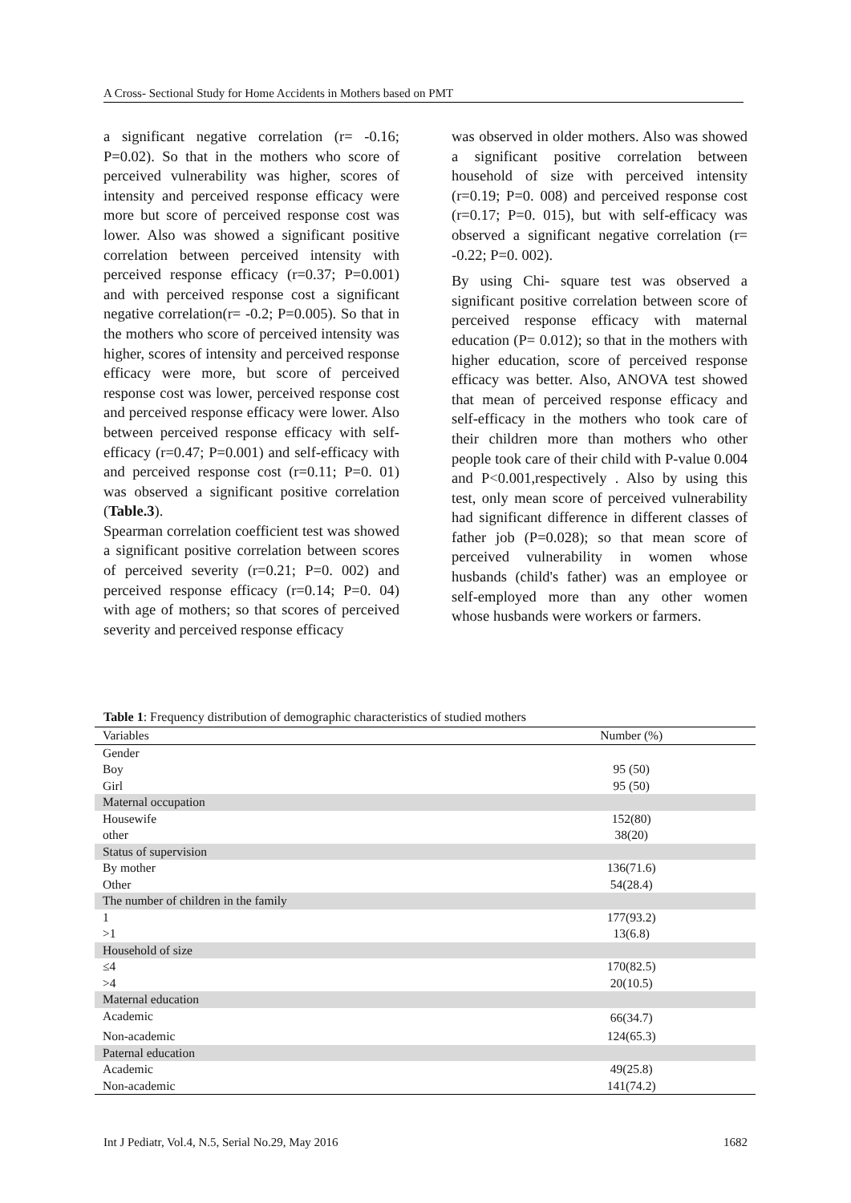A Cross- Sectional Study for Home Accidents in Mothers based on PMT
a significant negative correlation (r= -0.16; P=0.02). So that in the mothers who score of perceived vulnerability was higher, scores of intensity and perceived response efficacy were more but score of perceived response cost was lower. Also was showed a significant positive correlation between perceived intensity with perceived response efficacy (r=0.37; P=0.001) and with perceived response cost a significant negative correlation(r= -0.2; P=0.005). So that in the mothers who score of perceived intensity was higher, scores of intensity and perceived response efficacy were more, but score of perceived response cost was lower, perceived response cost and perceived response efficacy were lower. Also between perceived response efficacy with self-efficacy (r=0.47; P=0.001) and self-efficacy with and perceived response cost (r=0.11; P=0. 01) was observed a significant positive correlation (Table.3).
Spearman correlation coefficient test was showed a significant positive correlation between scores of perceived severity (r=0.21; P=0. 002) and perceived response efficacy (r=0.14; P=0. 04) with age of mothers; so that scores of perceived severity and perceived response efficacy
was observed in older mothers. Also was showed a significant positive correlation between household of size with perceived intensity (r=0.19; P=0. 008) and perceived response cost (r=0.17; P=0. 015), but with self-efficacy was observed a significant negative correlation (r= -0.22; P=0. 002).
By using Chi- square test was observed a significant positive correlation between score of perceived response efficacy with maternal education (P= 0.012); so that in the mothers with higher education, score of perceived response efficacy was better. Also, ANOVA test showed that mean of perceived response efficacy and self-efficacy in the mothers who took care of their children more than mothers who other people took care of their child with P-value 0.004 and P<0.001,respectively . Also by using this test, only mean score of perceived vulnerability had significant difference in different classes of father job (P=0.028); so that mean score of perceived vulnerability in women whose husbands (child's father) was an employee or self-employed more than any other women whose husbands were workers or farmers.
Table 1: Frequency distribution of demographic characteristics of studied mothers
| Variables | Number (%) | |
| --- | --- | --- |
| Gender | | |
| Boy | 95 (50) | |
| Girl | 95 (50) | |
| Maternal occupation | | |
| Housewife | 152(80) | |
| other | 38(20) | |
| Status of supervision | | |
| By mother | 136(71.6) | |
| Other | 54(28.4) | |
| The number of children in the family | | |
| 1 | 177(93.2) | |
| >1 | 13(6.8) | |
| Household of size | | |
| ≤4 | 170(82.5) | |
| >4 | 20(10.5) | |
| Maternal education | | |
| Academic | 66(34.7) | |
| Non-academic | 124(65.3) | |
| Paternal education | | |
| Academic | 49(25.8) | |
| Non-academic | 141(74.2) | |
Int J Pediatr, Vol.4, N.5, Serial No.29, May 2016 1682